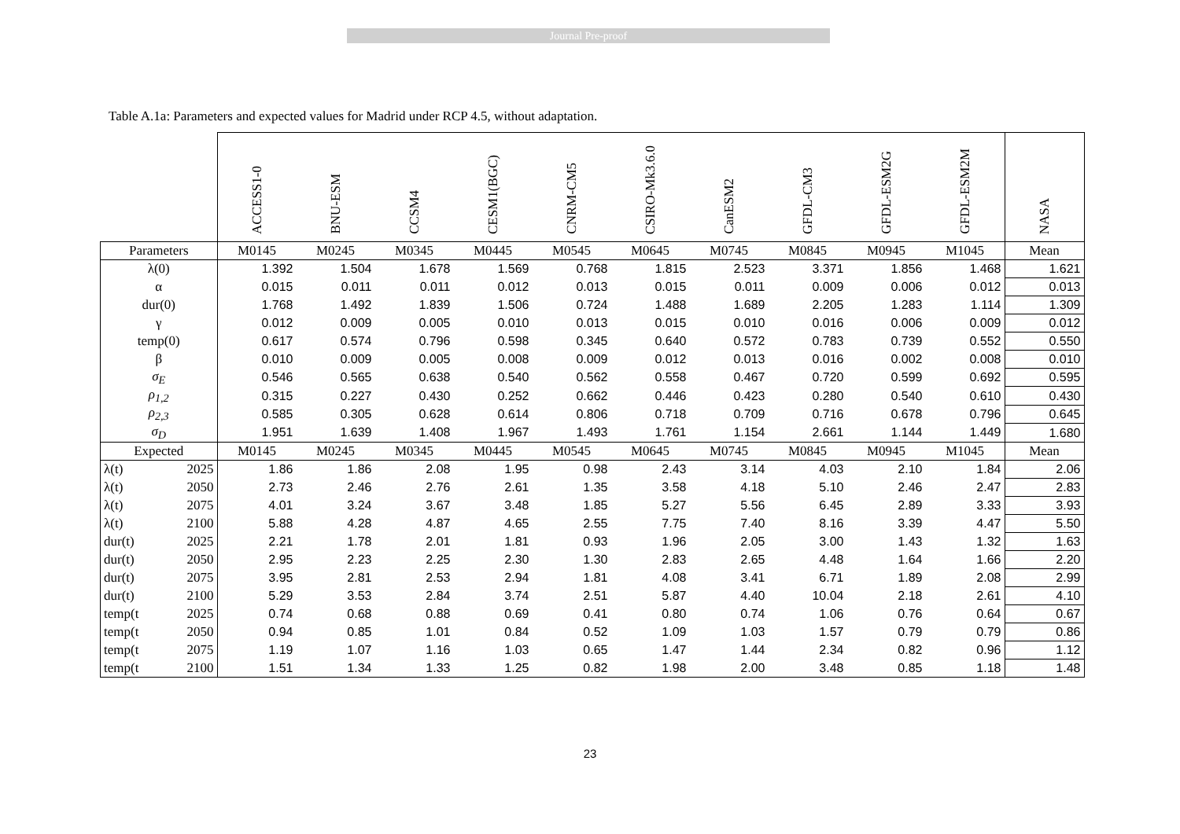Journal Pre-proof
Table A.1a: Parameters and expected values for Madrid under RCP 4.5, without adaptation.
| | | ACCESS1-0 | BNU-ESM | CCSM4 | CESM1(BGC) | CNRM-CM5 | CSIRO-Mk3.6.0 | CanESM2 | GFDL-CM3 | GFDL-ESM2G | GFDL-ESM2M | NASA |
| Parameters | | M0145 | M0245 | M0345 | M0445 | M0545 | M0645 | M0745 | M0845 | M0945 | M1045 | Mean |
| λ(0) | | 1.392 | 1.504 | 1.678 | 1.569 | 0.768 | 1.815 | 2.523 | 3.371 | 1.856 | 1.468 | 1.621 |
| α | | 0.015 | 0.011 | 0.011 | 0.012 | 0.013 | 0.015 | 0.011 | 0.009 | 0.006 | 0.012 | 0.013 |
| dur(0) | | 1.768 | 1.492 | 1.839 | 1.506 | 0.724 | 1.488 | 1.689 | 2.205 | 1.283 | 1.114 | 1.309 |
| γ | | 0.012 | 0.009 | 0.005 | 0.010 | 0.013 | 0.015 | 0.010 | 0.016 | 0.006 | 0.009 | 0.012 |
| temp(0) | | 0.617 | 0.574 | 0.796 | 0.598 | 0.345 | 0.640 | 0.572 | 0.783 | 0.739 | 0.552 | 0.550 |
| β | | 0.010 | 0.009 | 0.005 | 0.008 | 0.009 | 0.012 | 0.013 | 0.016 | 0.002 | 0.008 | 0.010 |
| σ<sub>E</sub> | | 0.546 | 0.565 | 0.638 | 0.540 | 0.562 | 0.558 | 0.467 | 0.720 | 0.599 | 0.692 | 0.595 |
| ρ<sub>1,2</sub> | | 0.315 | 0.227 | 0.430 | 0.252 | 0.662 | 0.446 | 0.423 | 0.280 | 0.540 | 0.610 | 0.430 |
| ρ<sub>2,3</sub> | | 0.585 | 0.305 | 0.628 | 0.614 | 0.806 | 0.718 | 0.709 | 0.716 | 0.678 | 0.796 | 0.645 |
| σ<sub>D</sub> | | 1.951 | 1.639 | 1.408 | 1.967 | 1.493 | 1.761 | 1.154 | 2.661 | 1.144 | 1.449 | 1.680 |
| Expected | | M0145 | M0245 | M0345 | M0445 | M0545 | M0645 | M0745 | M0845 | M0945 | M1045 | Mean |
| λ(t) | 2025 | 1.86 | 1.86 | 2.08 | 1.95 | 0.98 | 2.43 | 3.14 | 4.03 | 2.10 | 1.84 | 2.06 |
| λ(t) | 2050 | 2.73 | 2.46 | 2.76 | 2.61 | 1.35 | 3.58 | 4.18 | 5.10 | 2.46 | 2.47 | 2.83 |
| λ(t) | 2075 | 4.01 | 3.24 | 3.67 | 3.48 | 1.85 | 5.27 | 5.56 | 6.45 | 2.89 | 3.33 | 3.93 |
| λ(t) | 2100 | 5.88 | 4.28 | 4.87 | 4.65 | 2.55 | 7.75 | 7.40 | 8.16 | 3.39 | 4.47 | 5.50 |
| dur(t) | 2025 | 2.21 | 1.78 | 2.01 | 1.81 | 0.93 | 1.96 | 2.05 | 3.00 | 1.43 | 1.32 | 1.63 |
| dur(t) | 2050 | 2.95 | 2.23 | 2.25 | 2.30 | 1.30 | 2.83 | 2.65 | 4.48 | 1.64 | 1.66 | 2.20 |
| dur(t) | 2075 | 3.95 | 2.81 | 2.53 | 2.94 | 1.81 | 4.08 | 3.41 | 6.71 | 1.89 | 2.08 | 2.99 |
| dur(t) | 2100 | 5.29 | 3.53 | 2.84 | 3.74 | 2.51 | 5.87 | 4.40 | 10.04 | 2.18 | 2.61 | 4.10 |
| temp(t | 2025 | 0.74 | 0.68 | 0.88 | 0.69 | 0.41 | 0.80 | 0.74 | 1.06 | 0.76 | 0.64 | 0.67 |
| temp(t | 2050 | 0.94 | 0.85 | 1.01 | 0.84 | 0.52 | 1.09 | 1.03 | 1.57 | 0.79 | 0.79 | 0.86 |
| temp(t | 2075 | 1.19 | 1.07 | 1.16 | 1.03 | 0.65 | 1.47 | 1.44 | 2.34 | 0.82 | 0.96 | 1.12 |
| temp(t | 2100 | 1.51 | 1.34 | 1.33 | 1.25 | 0.82 | 1.98 | 2.00 | 3.48 | 0.85 | 1.18 | 1.48 |
23